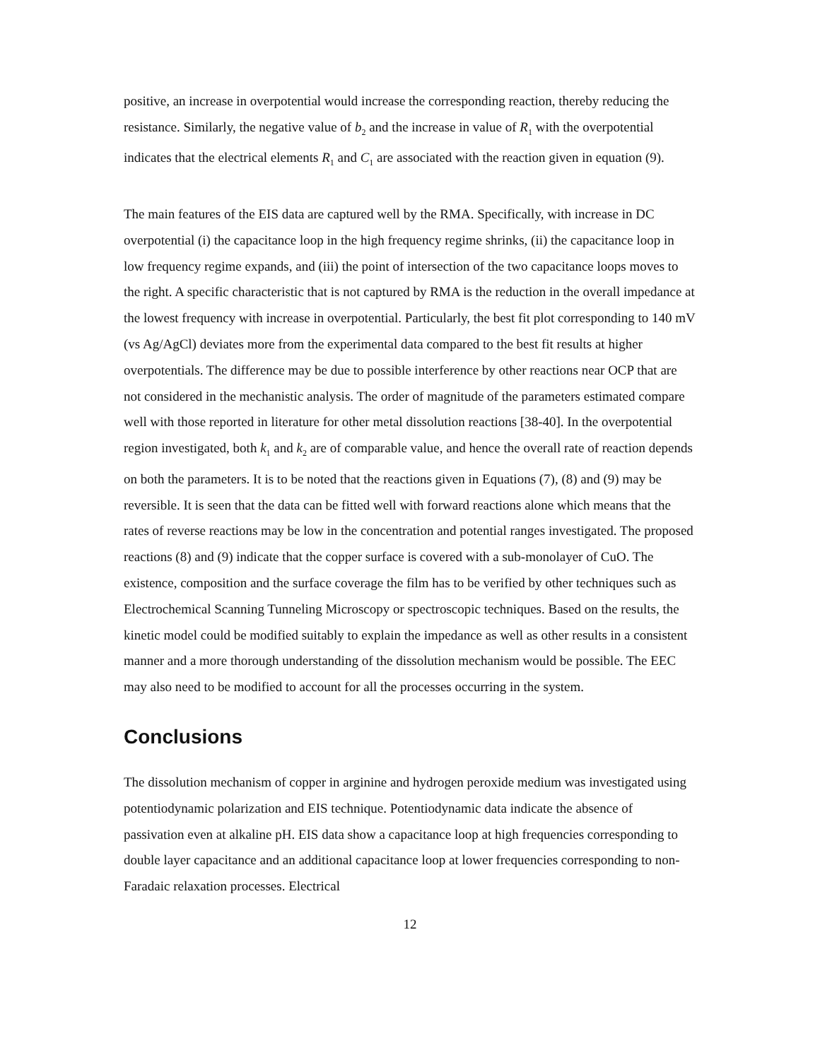positive, an increase in overpotential would increase the corresponding reaction, thereby reducing the resistance. Similarly, the negative value of b<sub>2</sub> and the increase in value of R<sub>1</sub> with the overpotential indicates that the electrical elements R<sub>1</sub> and C<sub>1</sub> are associated with the reaction given in equation (9).
The main features of the EIS data are captured well by the RMA. Specifically, with increase in DC overpotential (i) the capacitance loop in the high frequency regime shrinks, (ii) the capacitance loop in low frequency regime expands, and (iii) the point of intersection of the two capacitance loops moves to the right. A specific characteristic that is not captured by RMA is the reduction in the overall impedance at the lowest frequency with increase in overpotential. Particularly, the best fit plot corresponding to 140 mV (vs Ag/AgCl) deviates more from the experimental data compared to the best fit results at higher overpotentials. The difference may be due to possible interference by other reactions near OCP that are not considered in the mechanistic analysis. The order of magnitude of the parameters estimated compare well with those reported in literature for other metal dissolution reactions [38-40]. In the overpotential region investigated, both k<sub>1</sub> and k<sub>2</sub> are of comparable value, and hence the overall rate of reaction depends on both the parameters. It is to be noted that the reactions given in Equations (7), (8) and (9) may be reversible. It is seen that the data can be fitted well with forward reactions alone which means that the rates of reverse reactions may be low in the concentration and potential ranges investigated. The proposed reactions (8) and (9) indicate that the copper surface is covered with a sub-monolayer of CuO. The existence, composition and the surface coverage the film has to be verified by other techniques such as Electrochemical Scanning Tunneling Microscopy or spectroscopic techniques. Based on the results, the kinetic model could be modified suitably to explain the impedance as well as other results in a consistent manner and a more thorough understanding of the dissolution mechanism would be possible. The EEC may also need to be modified to account for all the processes occurring in the system.
Conclusions
The dissolution mechanism of copper in arginine and hydrogen peroxide medium was investigated using potentiodynamic polarization and EIS technique. Potentiodynamic data indicate the absence of passivation even at alkaline pH. EIS data show a capacitance loop at high frequencies corresponding to double layer capacitance and an additional capacitance loop at lower frequencies corresponding to non-Faradaic relaxation processes. Electrical
12